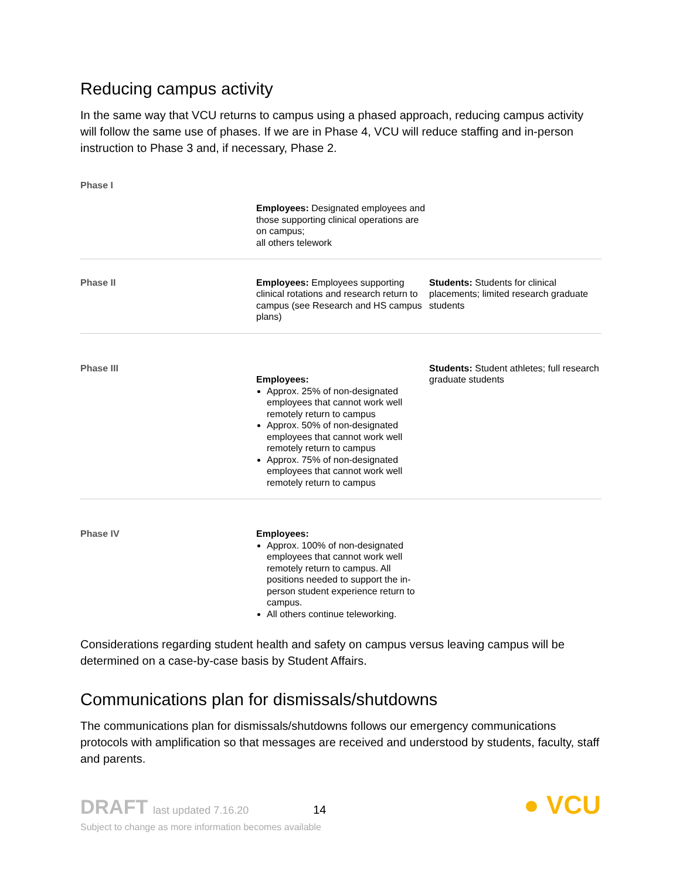Reducing campus activity
In the same way that VCU returns to campus using a phased approach, reducing campus activity will follow the same use of phases. If we are in Phase 4, VCU will reduce staffing and in-person instruction to Phase 3 and, if necessary, Phase 2.
| Phase I | Employees: Designated employees and those supporting clinical operations are on campus; all others telework | |
| Phase II | Employees: Employees supporting clinical rotations and research return to campus (see Research and HS campus plans) | Students: Students for clinical placements; limited research graduate students |
| Phase III | Employees: Approx. 25% of non-designated employees that cannot work well remotely return to campus Approx. 50% of non-designated employees that cannot work well remotely return to campus Approx. 75% of non-designated employees that cannot work well remotely return to campus | Students: Student athletes; full research graduate students |
| Phase IV | Employees: Approx. 100% of non-designated employees that cannot work well remotely return to campus. All positions needed to support the in-person student experience return to campus. All others continue teleworking. | |
Considerations regarding student health and safety on campus versus leaving campus will be determined on a case-by-case basis by Student Affairs.
Communications plan for dismissals/shutdowns
The communications plan for dismissals/shutdowns follows our emergency communications protocols with amplification so that messages are received and understood by students, faculty, staff and parents.
DRAFT last updated 7.16.20 14 ● VCU
Subject to change as more information becomes available